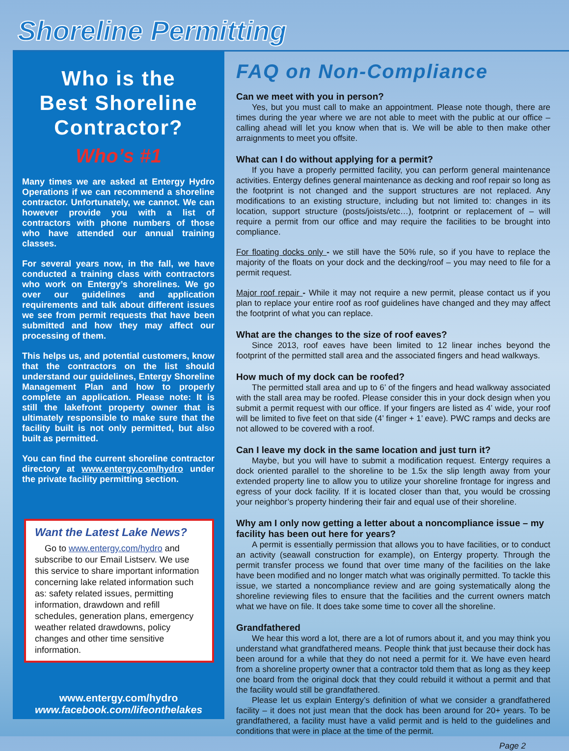Shoreline Permitting
Who is the
Best Shoreline
Contractor?
Who’s #1
Many times we are asked at Entergy Hydro Operations if we can recommend a shoreline contractor. Unfortunately, we cannot. We can however provide you with a list of contractors with phone numbers of those who have attended our annual training classes.
For several years now, in the fall, we have conducted a training class with contractors who work on Entergy’s shorelines. We go over our guidelines and application requirements and talk about different issues we see from permit requests that have been submitted and how they may affect our processing of them.
This helps us, and potential customers, know that the contractors on the list should understand our guidelines, Entergy Shoreline Management Plan and how to properly complete an application. Please note: It is still the lakefront property owner that is ultimately responsible to make sure that the facility built is not only permitted, but also built as permitted.
You can find the current shoreline contractor directory at www.entergy.com/hydro under the private facility permitting section.
Want the Latest Lake News?
Go to www.entergy.com/hydro and subscribe to our Email Listserv. We use this service to share important information concerning lake related information such as: safety related issues, permitting information, drawdown and refill schedules, generation plans, emergency weather related drawdowns, policy changes and other time sensitive information.
www.entergy.com/hydro
www.facebook.com/lifeonthelakes
FAQ on Non-Compliance
Can we meet with you in person?
Yes, but you must call to make an appointment. Please note though, there are times during the year where we are not able to meet with the public at our office – calling ahead will let you know when that is. We will be able to then make other arraignments to meet you offsite.
What can I do without applying for a permit?
If you have a properly permitted facility, you can perform general maintenance activities. Entergy defines general maintenance as decking and roof repair so long as the footprint is not changed and the support structures are not replaced. Any modifications to an existing structure, including but not limited to: changes in its location, support structure (posts/joists/etc…), footprint or replacement of – will require a permit from our office and may require the facilities to be brought into compliance.
For floating docks only - we still have the 50% rule, so if you have to replace the majority of the floats on your dock and the decking/roof – you may need to file for a permit request.
Major roof repair - While it may not require a new permit, please contact us if you plan to replace your entire roof as roof guidelines have changed and they may affect the footprint of what you can replace.
What are the changes to the size of roof eaves?
Since 2013, roof eaves have been limited to 12 linear inches beyond the footprint of the permitted stall area and the associated fingers and head walkways.
How much of my dock can be roofed?
The permitted stall area and up to 6’ of the fingers and head walkway associated with the stall area may be roofed. Please consider this in your dock design when you submit a permit request with our office. If your fingers are listed as 4’ wide, your roof will be limited to five feet on that side (4’ finger + 1’ eave). PWC ramps and decks are not allowed to be covered with a roof.
Can I leave my dock in the same location and just turn it?
Maybe, but you will have to submit a modification request. Entergy requires a dock oriented parallel to the shoreline to be 1.5x the slip length away from your extended property line to allow you to utilize your shoreline frontage for ingress and egress of your dock facility. If it is located closer than that, you would be crossing your neighbor’s property hindering their fair and equal use of their shoreline.
Why am I only now getting a letter about a noncompliance issue – my facility has been out here for years?
A permit is essentially permission that allows you to have facilities, or to conduct an activity (seawall construction for example), on Entergy property. Through the permit transfer process we found that over time many of the facilities on the lake have been modified and no longer match what was originally permitted. To tackle this issue, we started a noncompliance review and are going systematically along the shoreline reviewing files to ensure that the facilities and the current owners match what we have on file. It does take some time to cover all the shoreline.
Grandfathered
We hear this word a lot, there are a lot of rumors about it, and you may think you understand what grandfathered means. People think that just because their dock has been around for a while that they do not need a permit for it. We have even heard from a shoreline property owner that a contractor told them that as long as they keep one board from the original dock that they could rebuild it without a permit and that the facility would still be grandfathered.
Please let us explain Entergy’s definition of what we consider a grandfathered facility – it does not just mean that the dock has been around for 20+ years. To be grandfathered, a facility must have a valid permit and is held to the guidelines and conditions that were in place at the time of the permit.
Page 2